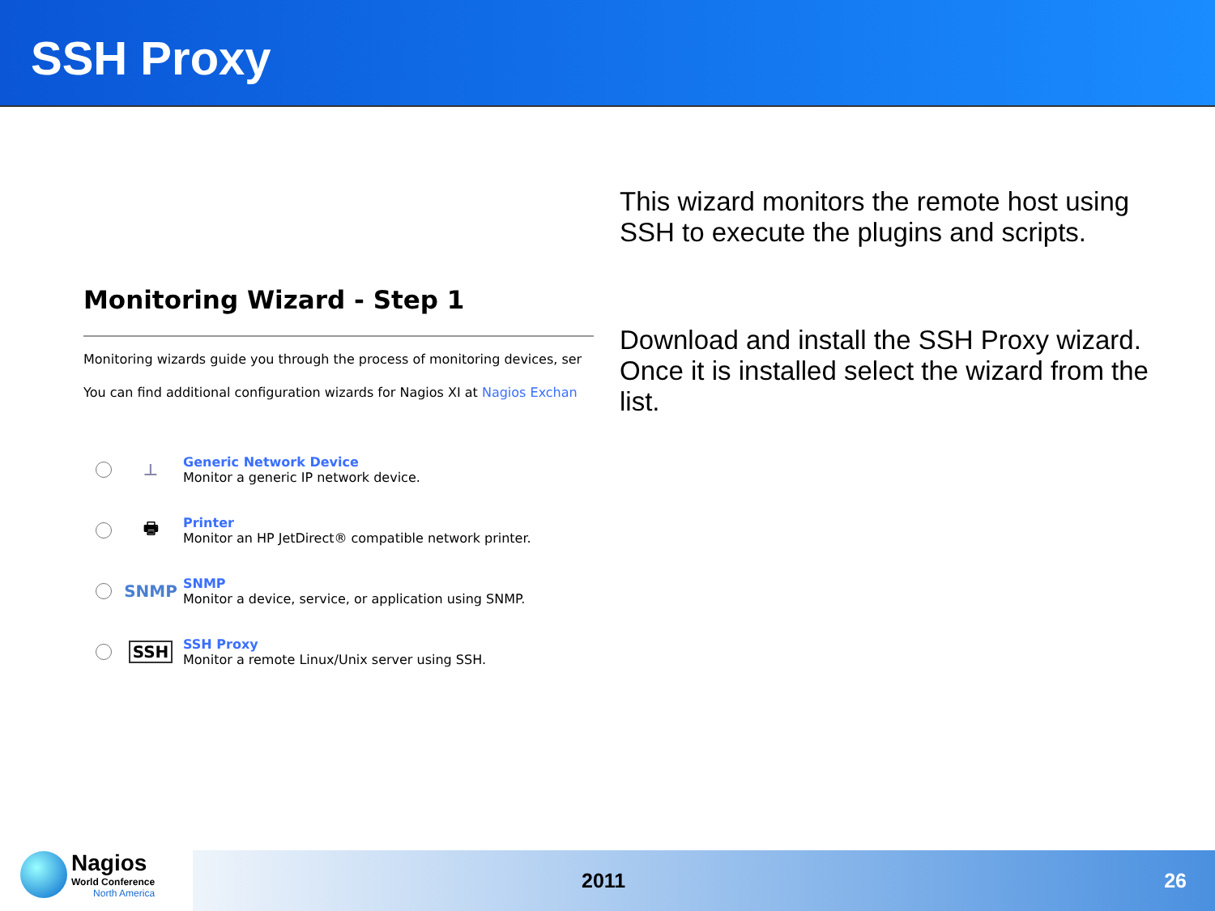SSH Proxy
Monitoring Wizard - Step 1
Monitoring wizards guide you through the process of monitoring devices, ser
You can find additional configuration wizards for Nagios XI at Nagios Exchan
⊥
Generic Network Device
Monitor a generic IP network device.
🖶
Printer
Monitor an HP JetDirect® compatible network printer.
SNMP
SNMP
Monitor a device, service, or application using SNMP.
SSH
SSH Proxy
Monitor a remote Linux/Unix server using SSH.
This wizard monitors the remote host using SSH to execute the plugins and scripts.
Download and install the SSH Proxy wizard. Once it is installed select the wizard from the list.
Nagios
World Conference
North America
2011 26